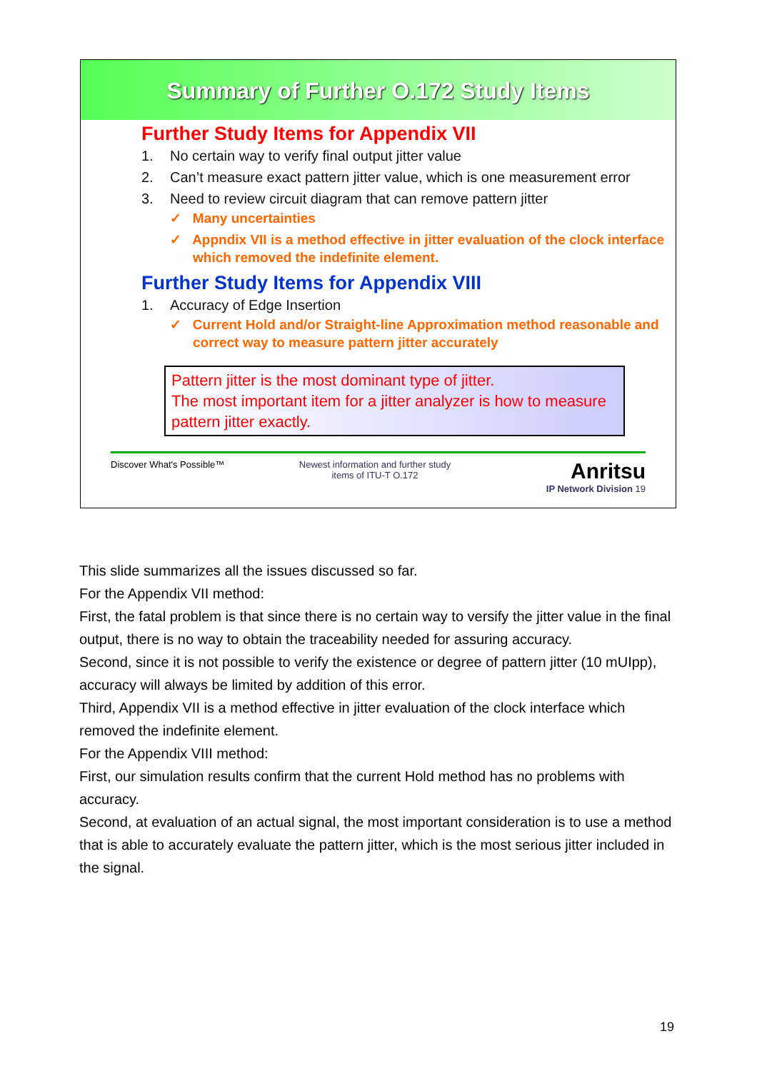Summary of Further O.172 Study Items
Further Study Items for Appendix VII
1. No certain way to verify final output jitter value
2. Can’t measure exact pattern jitter value, which is one measurement error
3. Need to review circuit diagram that can remove pattern jitter
✓ Many uncertainties
✓ Appndix VII is a method effective in jitter evaluation of the clock interface which removed the indefinite element.
Further Study Items for Appendix VIII
1. Accuracy of Edge Insertion
✓ Current Hold and/or Straight-line Approximation method reasonable and correct way to measure pattern jitter accurately
Pattern jitter is the most dominant type of jitter.
The most important item for a jitter analyzer is how to measure pattern jitter exactly.
Discover What's Possible™
Newest information and further study
items of ITU-T O.172
Anritsu
IP Network Division 19
This slide summarizes all the issues discussed so far.
For the Appendix VII method:
First, the fatal problem is that since there is no certain way to versify the jitter value in the final output, there is no way to obtain the traceability needed for assuring accuracy.
Second, since it is not possible to verify the existence or degree of pattern jitter (10 mUIpp), accuracy will always be limited by addition of this error.
Third, Appendix VII is a method effective in jitter evaluation of the clock interface which removed the indefinite element.
For the Appendix VIII method:
First, our simulation results confirm that the current Hold method has no problems with accuracy.
Second, at evaluation of an actual signal, the most important consideration is to use a method that is able to accurately evaluate the pattern jitter, which is the most serious jitter included in the signal.
19